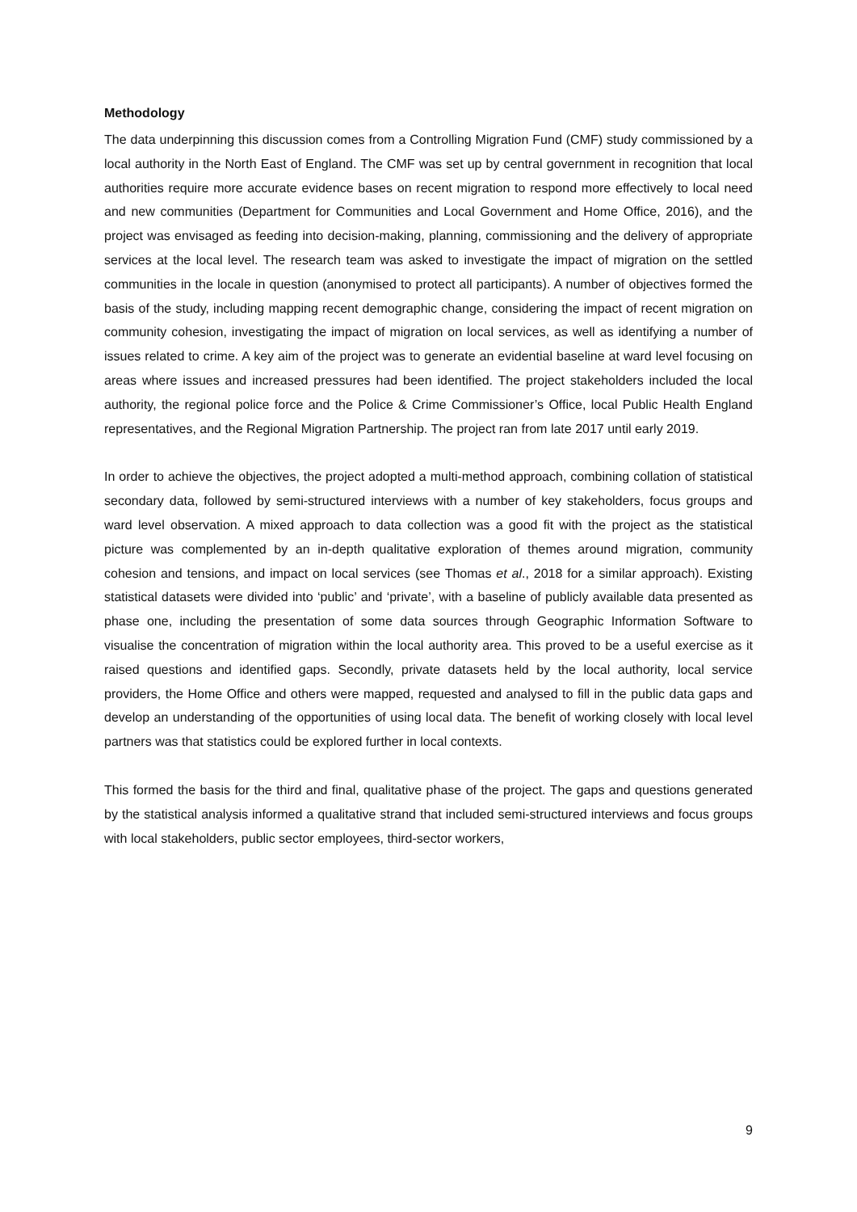Methodology
The data underpinning this discussion comes from a Controlling Migration Fund (CMF) study commissioned by a local authority in the North East of England. The CMF was set up by central government in recognition that local authorities require more accurate evidence bases on recent migration to respond more effectively to local need and new communities (Department for Communities and Local Government and Home Office, 2016), and the project was envisaged as feeding into decision-making, planning, commissioning and the delivery of appropriate services at the local level. The research team was asked to investigate the impact of migration on the settled communities in the locale in question (anonymised to protect all participants). A number of objectives formed the basis of the study, including mapping recent demographic change, considering the impact of recent migration on community cohesion, investigating the impact of migration on local services, as well as identifying a number of issues related to crime. A key aim of the project was to generate an evidential baseline at ward level focusing on areas where issues and increased pressures had been identified. The project stakeholders included the local authority, the regional police force and the Police & Crime Commissioner’s Office, local Public Health England representatives, and the Regional Migration Partnership. The project ran from late 2017 until early 2019.
In order to achieve the objectives, the project adopted a multi-method approach, combining collation of statistical secondary data, followed by semi-structured interviews with a number of key stakeholders, focus groups and ward level observation. A mixed approach to data collection was a good fit with the project as the statistical picture was complemented by an in-depth qualitative exploration of themes around migration, community cohesion and tensions, and impact on local services (see Thomas et al., 2018 for a similar approach). Existing statistical datasets were divided into ‘public’ and ‘private’, with a baseline of publicly available data presented as phase one, including the presentation of some data sources through Geographic Information Software to visualise the concentration of migration within the local authority area. This proved to be a useful exercise as it raised questions and identified gaps. Secondly, private datasets held by the local authority, local service providers, the Home Office and others were mapped, requested and analysed to fill in the public data gaps and develop an understanding of the opportunities of using local data. The benefit of working closely with local level partners was that statistics could be explored further in local contexts.
This formed the basis for the third and final, qualitative phase of the project. The gaps and questions generated by the statistical analysis informed a qualitative strand that included semi-structured interviews and focus groups with local stakeholders, public sector employees, third-sector workers,
9